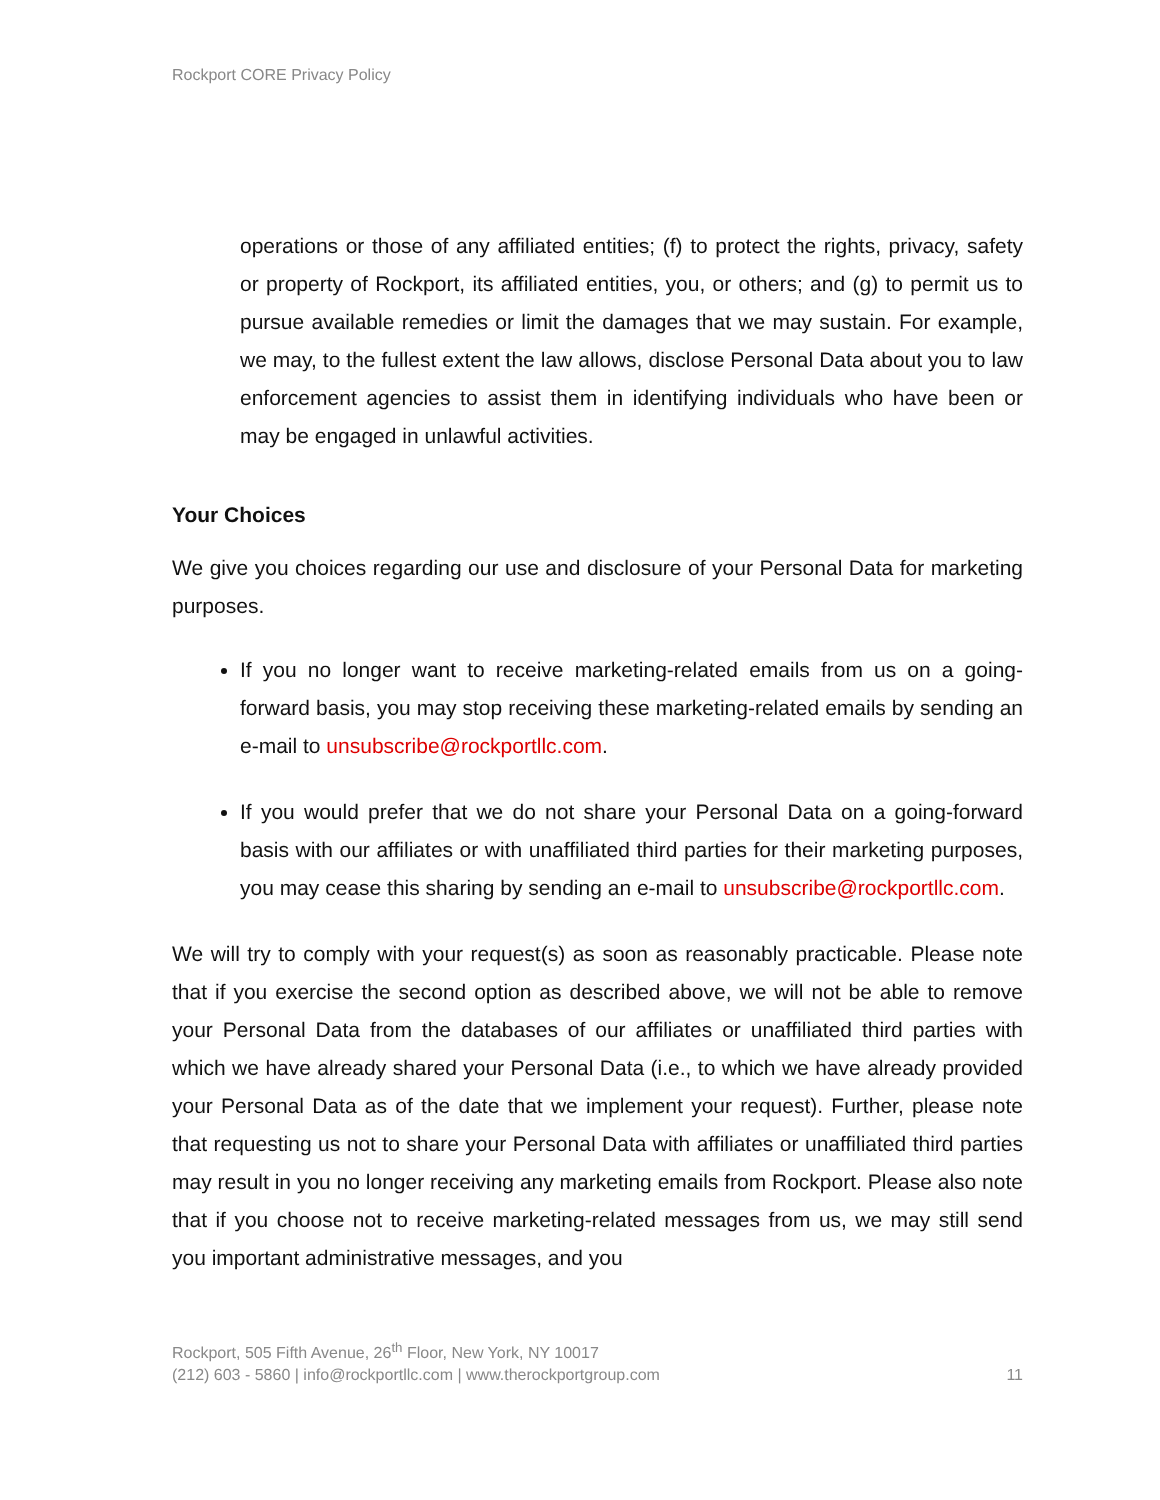Rockport CORE Privacy Policy
operations or those of any affiliated entities; (f) to protect the rights, privacy, safety or property of Rockport, its affiliated entities, you, or others; and (g) to permit us to pursue available remedies or limit the damages that we may sustain. For example, we may, to the fullest extent the law allows, disclose Personal Data about you to law enforcement agencies to assist them in identifying individuals who have been or may be engaged in unlawful activities.
Your Choices
We give you choices regarding our use and disclosure of your Personal Data for marketing purposes.
If you no longer want to receive marketing-related emails from us on a going-forward basis, you may stop receiving these marketing-related emails by sending an e-mail to unsubscribe@rockportllc.com.
If you would prefer that we do not share your Personal Data on a going-forward basis with our affiliates or with unaffiliated third parties for their marketing purposes, you may cease this sharing by sending an e-mail to unsubscribe@rockportllc.com.
We will try to comply with your request(s) as soon as reasonably practicable. Please note that if you exercise the second option as described above, we will not be able to remove your Personal Data from the databases of our affiliates or unaffiliated third parties with which we have already shared your Personal Data (i.e., to which we have already provided your Personal Data as of the date that we implement your request). Further, please note that requesting us not to share your Personal Data with affiliates or unaffiliated third parties may result in you no longer receiving any marketing emails from Rockport. Please also note that if you choose not to receive marketing-related messages from us, we may still send you important administrative messages, and you
Rockport, 505 Fifth Avenue, 26<sup>th</sup> Floor, New York, NY 10017
(212) 603 - 5860 | info@rockportllc.com | www.therockportgroup.com
11